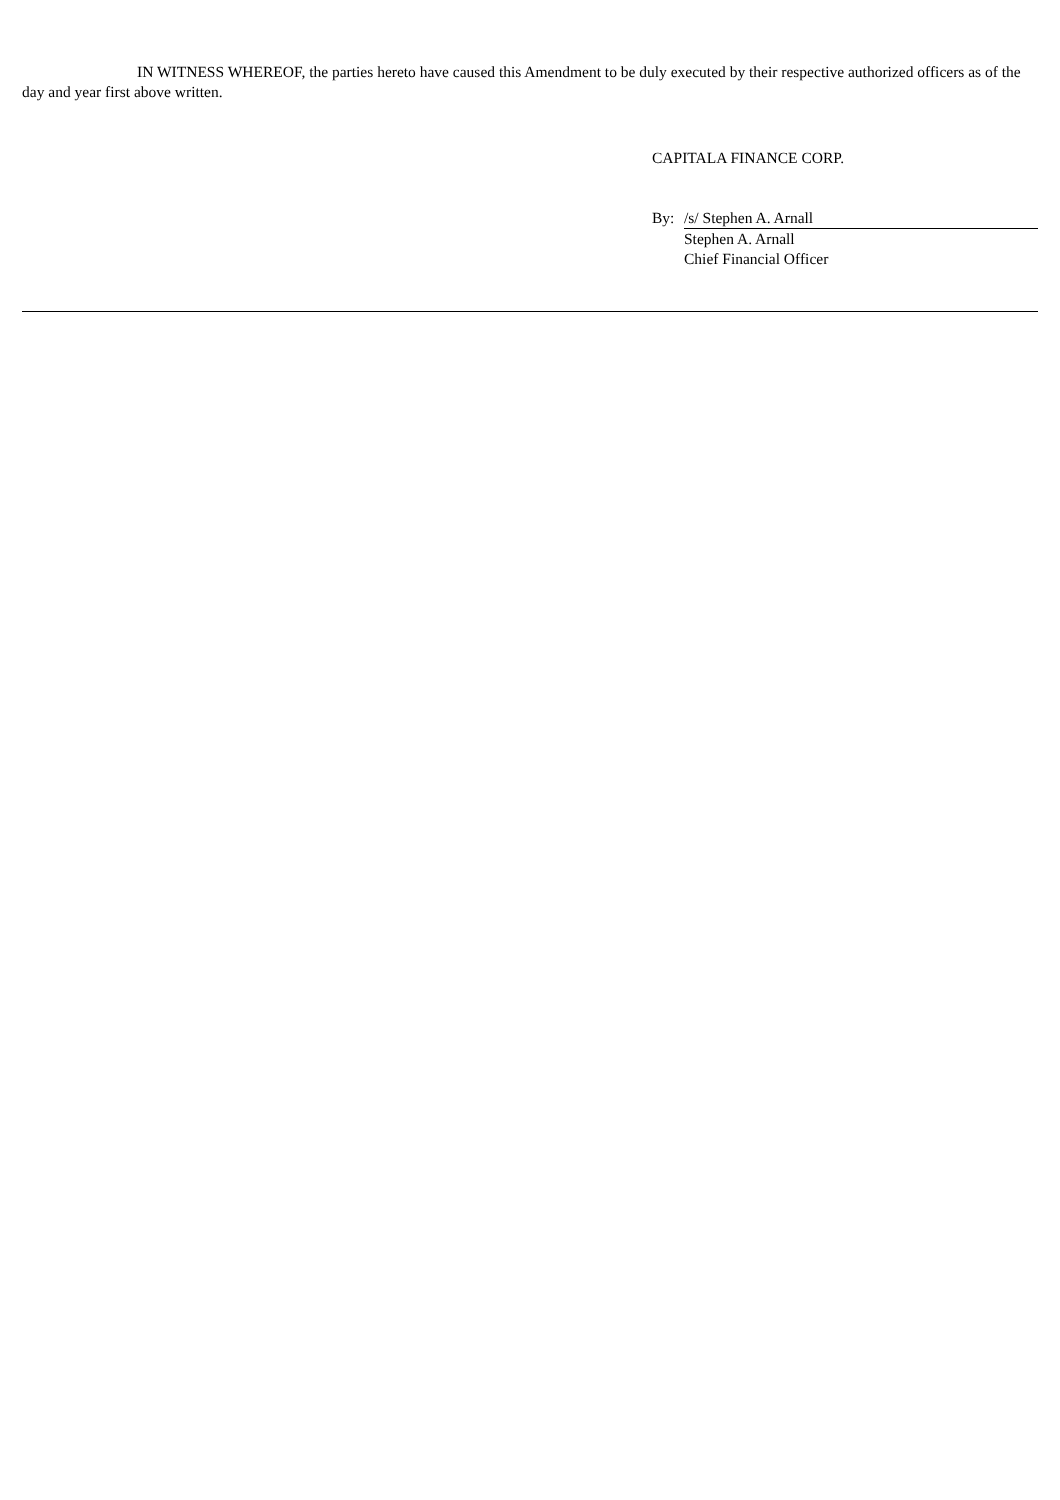IN WITNESS WHEREOF, the parties hereto have caused this Amendment to be duly executed by their respective authorized officers as of the day and year first above written.
CAPITALA FINANCE CORP.
| By: | /s/ Stephen A. Arnall |
| | Stephen A. Arnall |
| | Chief Financial Officer |